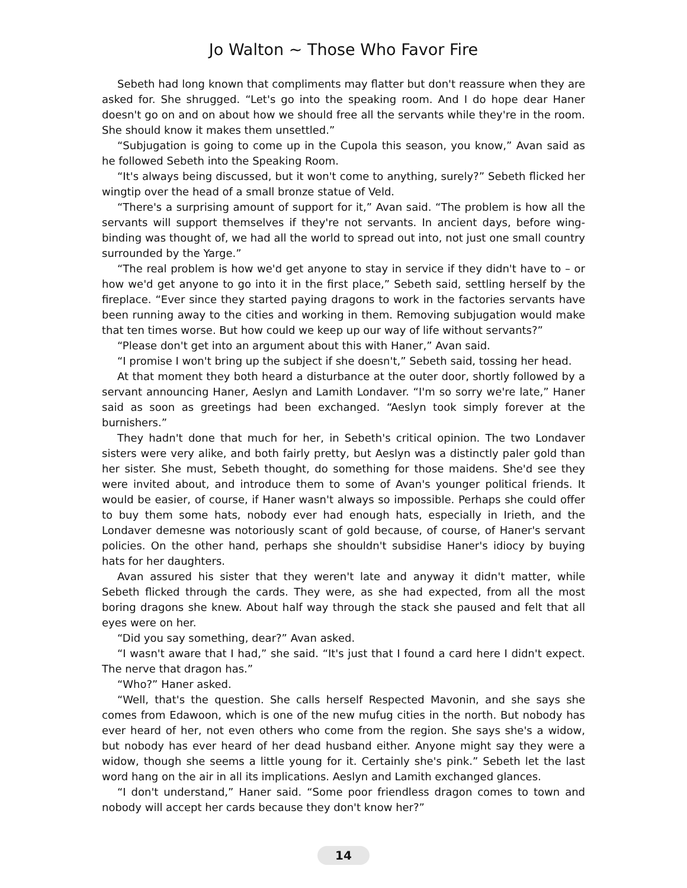Jo Walton ~ Those Who Favor Fire
Sebeth had long known that compliments may flatter but don't reassure when they are asked for. She shrugged. “Let's go into the speaking room. And I do hope dear Haner doesn't go on and on about how we should free all the servants while they're in the room. She should know it makes them unsettled.”
“Subjugation is going to come up in the Cupola this season, you know,” Avan said as he followed Sebeth into the Speaking Room.
“It's always being discussed, but it won't come to anything, surely?” Sebeth flicked her wingtip over the head of a small bronze statue of Veld.
“There's a surprising amount of support for it,” Avan said. “The problem is how all the servants will support themselves if they're not servants. In ancient days, before wing-binding was thought of, we had all the world to spread out into, not just one small country surrounded by the Yarge.”
“The real problem is how we'd get anyone to stay in service if they didn't have to – or how we'd get anyone to go into it in the first place,” Sebeth said, settling herself by the fireplace. “Ever since they started paying dragons to work in the factories servants have been running away to the cities and working in them. Removing subjugation would make that ten times worse. But how could we keep up our way of life without servants?”
“Please don't get into an argument about this with Haner,” Avan said.
“I promise I won't bring up the subject if she doesn't,” Sebeth said, tossing her head.
At that moment they both heard a disturbance at the outer door, shortly followed by a servant announcing Haner, Aeslyn and Lamith Londaver. “I'm so sorry we're late,” Haner said as soon as greetings had been exchanged. “Aeslyn took simply forever at the burnishers.”
They hadn't done that much for her, in Sebeth's critical opinion. The two Londaver sisters were very alike, and both fairly pretty, but Aeslyn was a distinctly paler gold than her sister. She must, Sebeth thought, do something for those maidens. She'd see they were invited about, and introduce them to some of Avan's younger political friends. It would be easier, of course, if Haner wasn't always so impossible. Perhaps she could offer to buy them some hats, nobody ever had enough hats, especially in Irieth, and the Londaver demesne was notoriously scant of gold because, of course, of Haner's servant policies. On the other hand, perhaps she shouldn't subsidise Haner's idiocy by buying hats for her daughters.
Avan assured his sister that they weren't late and anyway it didn't matter, while Sebeth flicked through the cards. They were, as she had expected, from all the most boring dragons she knew. About half way through the stack she paused and felt that all eyes were on her.
“Did you say something, dear?” Avan asked.
“I wasn't aware that I had,” she said. “It's just that I found a card here I didn't expect. The nerve that dragon has.”
“Who?” Haner asked.
“Well, that's the question. She calls herself Respected Mavonin, and she says she comes from Edawoon, which is one of the new mufug cities in the north. But nobody has ever heard of her, not even others who come from the region. She says she's a widow, but nobody has ever heard of her dead husband either. Anyone might say they were a widow, though she seems a little young for it. Certainly she's pink.” Sebeth let the last word hang on the air in all its implications. Aeslyn and Lamith exchanged glances.
“I don't understand,” Haner said. “Some poor friendless dragon comes to town and nobody will accept her cards because they don't know her?”
14